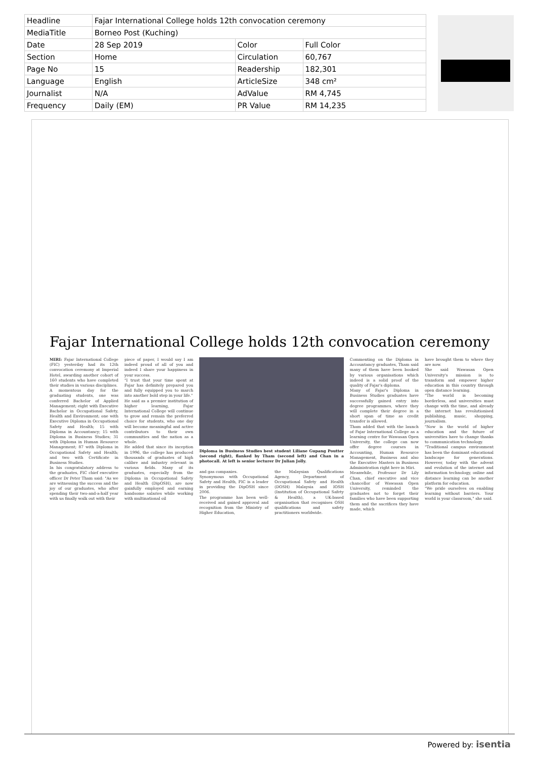| Headline | Fajar International College holds 12th convocation ceremony | | |
| MediaTitle | Borneo Post (Kuching) | | |
| Date | 28 Sep 2019 | Color | Full Color |
| Section | Home | Circulation | 60,767 |
| Page No | 15 | Readership | 182,301 |
| Language | English | ArticleSize | 348 cm² |
| Journalist | N/A | AdValue | RM 4,745 |
| Frequency | Daily (EM) | PR Value | RM 14,235 |
Fajar International College holds 12th convocation ceremony
MIRI: Fajar International College (FIC) yesterday had its 12th convocation ceremony at Imperial Hotel, awarding another cohort of 160 students who have completed their studies in various disciplines.
A momentous day for the graduating students, one was conferred Bachelor of Applied Management; eight with Executive Bachelor in Occupational Safety, Health and Environment; one with Executive Diploma in Occupational Safety and Health; 15 with Diploma in Accountancy; 15 with Diploma in Business Studies; 31 with Diploma in Human Resource Management; 87 with Diploma in Occupational Safety and Health; and two with Certificate in Business Studies.
In his congratulatory address to the graduates, FIC chief executive officer Dr Peter Tham said: "As we are witnessing the success and the joy of our graduates, who after spending their two-and-a-half year with us finally walk out with their
piece of paper, I would say I am indeed proud of all of you and indeed I share your happiness in your success.
"I trust that your time spent at Fajar has definitely prepared you and fully equipped you to march into another bold step in your life."
He said as a premier institution of higher learning, Fajar International College will continue to grow and remain the preferred choice for students, who one day will become meaningful and active contributors to their own communities and the nation as a whole.
He added that since its inception in 1996, the college has produced thousands of graduates of high calibre and industry relevant in various fields. Many of its graduates, especially from the Diploma in Occupational Safety and Health (DipOSH), are now gainfully employed and earning handsome salaries while working with multinational oil
Diploma in Business Studies best student Liliane Gupang Poutter (second right), flanked by Tham (second left) and Chan in a photocall. At left is senior lecturer Dr Julian Jolly.
and gas companies.
Synonymous with Occupational Safety and Health, FIC is a leader in providing the DipOSH since 2006.
The programme has been well-received and gained approval and recognition from the Ministry of Higher Education,
the Malaysian Qualifications Agency, Department of Occupational Safety and Health (DOSH) Malaysia and IOSH (Institution of Occupational Safety & Health), a UK-based organisation that recognises OSH qualifications and safety practitioners worldwide.
Commenting on the Diploma in Accountancy graduates, Tham said many of them have been booked by various organisations which indeed is a solid proof of the quality of Fajar's diploma.
Many of Fajar's Diploma in Business Studies graduates have successfully gained entry into degree programmes, where they will complete their degree in a short span of time as credit transfer is allowed.
Tham added that with the launch of Fajar International College as a learning centre for Wawasan Open University, the college can now offer degree courses in Accounting, Human Resource Management, Business and also the Executive Masters in Business Administration right here in Miri.
Meanwhile, Professor Dr Lily Chan, chief executive and vice chancellor of Wawasan Open University, reminded the graduates not to forget their families who have been supporting them and the sacrifices they have made, which
have brought them to where they are now.
She said Wawasan Open University's mission is to transform and empower higher education in this country through open distance learning.
"The world is becoming borderless, and universities must change with the time, and already the internet has revolutionised publishing, music, shopping, journalism.
"Now is the world of higher education and the future of universities have to change thanks to communication technology.
"Traditional campus environment has been the dominant educational landscape for generations. However, today with the advent and evolution of the internet and information technology, online and distance learning can be another platform for education.
"We pride ourselves on enabling learning without barriers. Your world is your classroom," she said.
Powered by: isentia